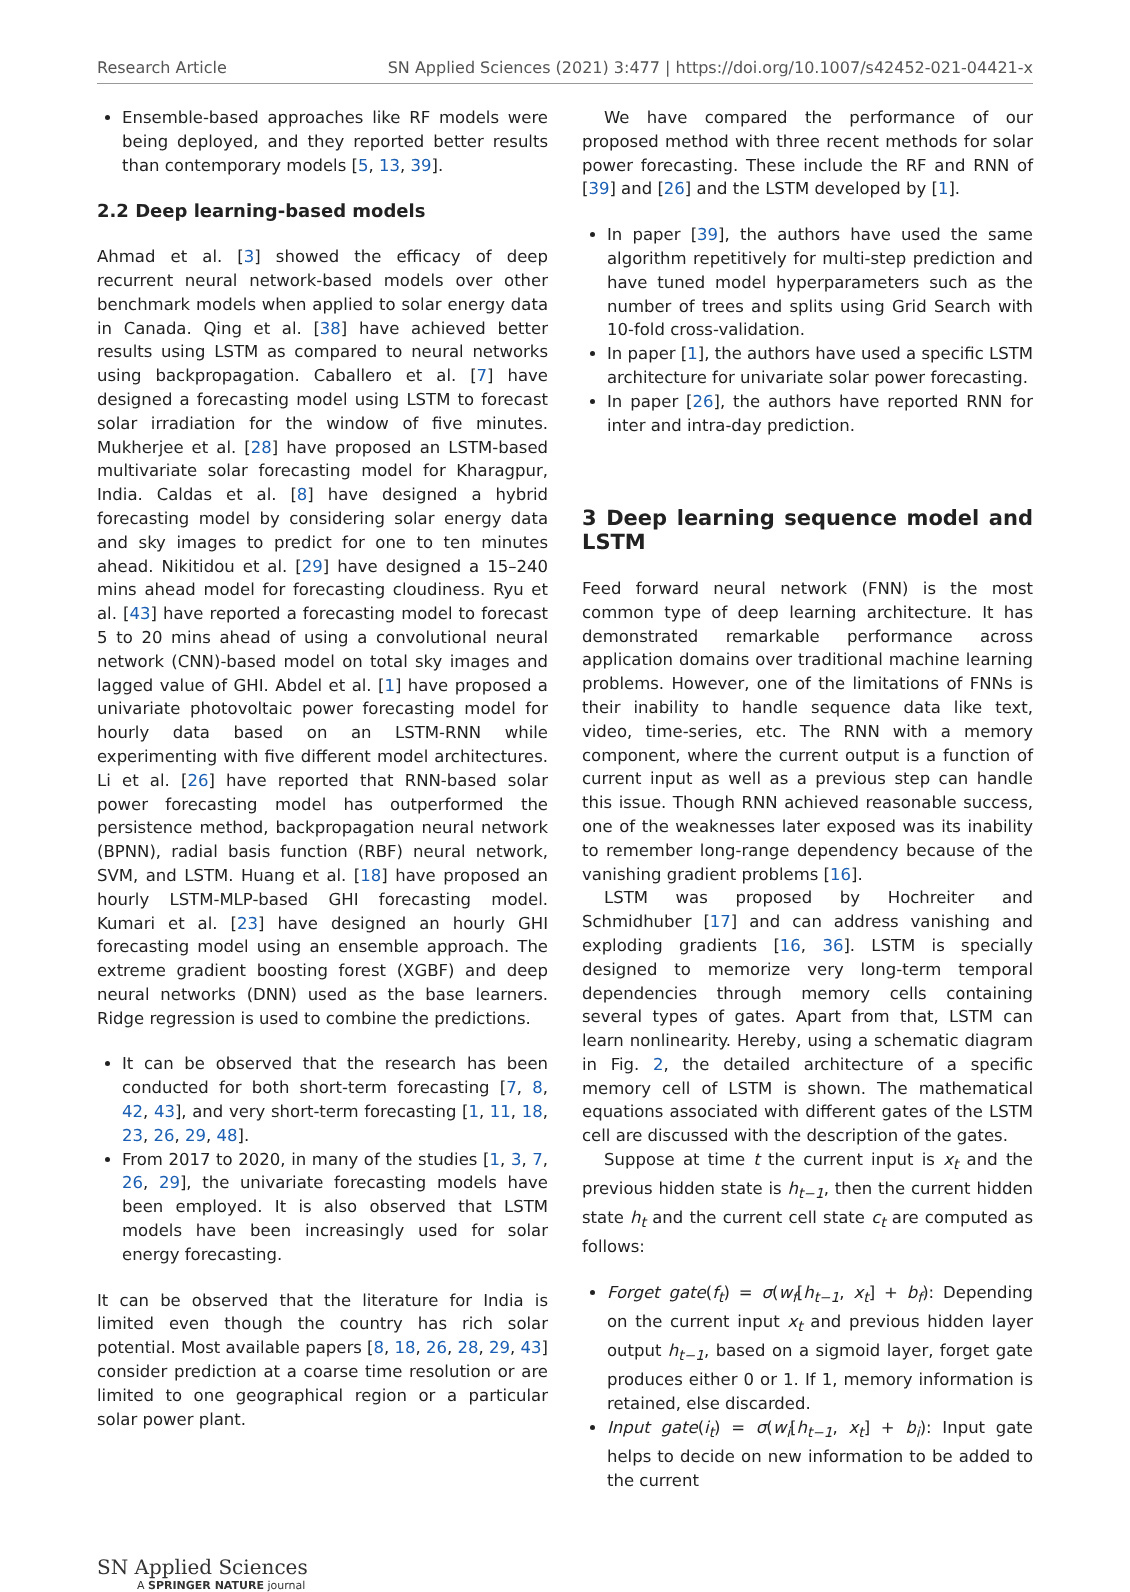Research Article SN Applied Sciences (2021) 3:477 | https://doi.org/10.1007/s42452-021-04421-x
Ensemble-based approaches like RF models were being deployed, and they reported better results than contemporary models [5, 13, 39].
2.2 Deep learning-based models
Ahmad et al. [3] showed the efficacy of deep recurrent neural network-based models over other benchmark models when applied to solar energy data in Canada. Qing et al. [38] have achieved better results using LSTM as compared to neural networks using backpropagation. Caballero et al. [7] have designed a forecasting model using LSTM to forecast solar irradiation for the window of five minutes. Mukherjee et al. [28] have proposed an LSTM-based multivariate solar forecasting model for Kharagpur, India. Caldas et al. [8] have designed a hybrid forecasting model by considering solar energy data and sky images to predict for one to ten minutes ahead. Nikitidou et al. [29] have designed a 15–240 mins ahead model for forecasting cloudiness. Ryu et al. [43] have reported a forecasting model to forecast 5 to 20 mins ahead of using a convolutional neural network (CNN)-based model on total sky images and lagged value of GHI. Abdel et al. [1] have proposed a univariate photovoltaic power forecasting model for hourly data based on an LSTM-RNN while experimenting with five different model architectures. Li et al. [26] have reported that RNN-based solar power forecasting model has outperformed the persistence method, backpropagation neural network (BPNN), radial basis function (RBF) neural network, SVM, and LSTM. Huang et al. [18] have proposed an hourly LSTM-MLP-based GHI forecasting model. Kumari et al. [23] have designed an hourly GHI forecasting model using an ensemble approach. The extreme gradient boosting forest (XGBF) and deep neural networks (DNN) used as the base learners. Ridge regression is used to combine the predictions.
It can be observed that the research has been conducted for both short-term forecasting [7, 8, 42, 43], and very short-term forecasting [1, 11, 18, 23, 26, 29, 48].
From 2017 to 2020, in many of the studies [1, 3, 7, 26, 29], the univariate forecasting models have been employed. It is also observed that LSTM models have been increasingly used for solar energy forecasting.
It can be observed that the literature for India is limited even though the country has rich solar potential. Most available papers [8, 18, 26, 28, 29, 43] consider prediction at a coarse time resolution or are limited to one geographical region or a particular solar power plant.
We have compared the performance of our proposed method with three recent methods for solar power forecasting. These include the RF and RNN of [39] and [26] and the LSTM developed by [1].
In paper [39], the authors have used the same algorithm repetitively for multi-step prediction and have tuned model hyperparameters such as the number of trees and splits using Grid Search with 10-fold cross-validation.
In paper [1], the authors have used a specific LSTM architecture for univariate solar power forecasting.
In paper [26], the authors have reported RNN for inter and intra-day prediction.
3 Deep learning sequence model and LSTM
Feed forward neural network (FNN) is the most common type of deep learning architecture. It has demonstrated remarkable performance across application domains over traditional machine learning problems. However, one of the limitations of FNNs is their inability to handle sequence data like text, video, time-series, etc. The RNN with a memory component, where the current output is a function of current input as well as a previous step can handle this issue. Though RNN achieved reasonable success, one of the weaknesses later exposed was its inability to remember long-range dependency because of the vanishing gradient problems [16].
LSTM was proposed by Hochreiter and Schmidhuber [17] and can address vanishing and exploding gradients [16, 36]. LSTM is specially designed to memorize very long-term temporal dependencies through memory cells containing several types of gates. Apart from that, LSTM can learn nonlinearity. Hereby, using a schematic diagram in Fig. 2, the detailed architecture of a specific memory cell of LSTM is shown. The mathematical equations associated with different gates of the LSTM cell are discussed with the description of the gates.
Suppose at time t the current input is x<sub>t</sub> and the previous hidden state is h<sub>t−1</sub>, then the current hidden state h<sub>t</sub> and the current cell state c<sub>t</sub> are computed as follows:
Forget gate(f<sub>t</sub>) = σ(w<sub>f</sub>[h<sub>t−1</sub>, x<sub>t</sub>] + b<sub>f</sub>): Depending on the current input x<sub>t</sub> and previous hidden layer output h<sub>t−1</sub>, based on a sigmoid layer, forget gate produces either 0 or 1. If 1, memory information is retained, else discarded.
Input gate(i<sub>t</sub>) = σ(w<sub>i</sub>[h<sub>t−1</sub>, x<sub>t</sub>] + b<sub>i</sub>): Input gate helps to decide on new information to be added to the current
SN Applied Sciences
A SPRINGER NATURE journal